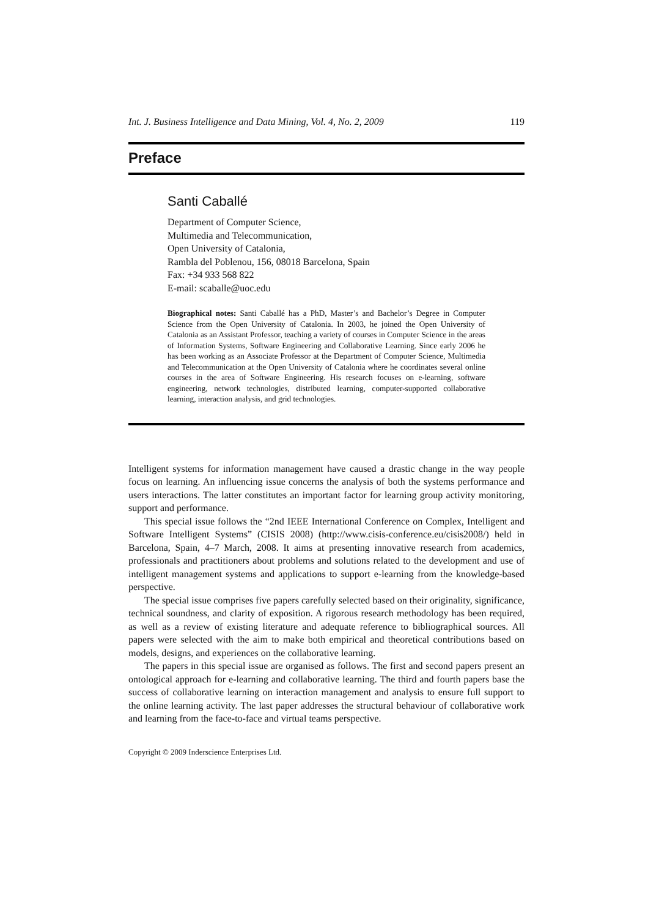Int. J. Business Intelligence and Data Mining, Vol. 4, No. 2, 2009 119
Preface
Santi Caballé
Department of Computer Science,
Multimedia and Telecommunication,
Open University of Catalonia,
Rambla del Poblenou, 156, 08018 Barcelona, Spain
Fax: +34 933 568 822
E-mail: scaballe@uoc.edu
Biographical notes: Santi Caballé has a PhD, Master’s and Bachelor’s Degree in Computer Science from the Open University of Catalonia. In 2003, he joined the Open University of Catalonia as an Assistant Professor, teaching a variety of courses in Computer Science in the areas of Information Systems, Software Engineering and Collaborative Learning. Since early 2006 he has been working as an Associate Professor at the Department of Computer Science, Multimedia and Telecommunication at the Open University of Catalonia where he coordinates several online courses in the area of Software Engineering. His research focuses on e-learning, software engineering, network technologies, distributed learning, computer-supported collaborative learning, interaction analysis, and grid technologies.
Intelligent systems for information management have caused a drastic change in the way people focus on learning. An influencing issue concerns the analysis of both the systems performance and users interactions. The latter constitutes an important factor for learning group activity monitoring, support and performance.
This special issue follows the “2nd IEEE International Conference on Complex, Intelligent and Software Intelligent Systems” (CISIS 2008) (http://www.cisis-conference.eu/cisis2008/) held in Barcelona, Spain, 4–7 March, 2008. It aims at presenting innovative research from academics, professionals and practitioners about problems and solutions related to the development and use of intelligent management systems and applications to support e-learning from the knowledge-based perspective.
The special issue comprises five papers carefully selected based on their originality, significance, technical soundness, and clarity of exposition. A rigorous research methodology has been required, as well as a review of existing literature and adequate reference to bibliographical sources. All papers were selected with the aim to make both empirical and theoretical contributions based on models, designs, and experiences on the collaborative learning.
The papers in this special issue are organised as follows. The first and second papers present an ontological approach for e-learning and collaborative learning. The third and fourth papers base the success of collaborative learning on interaction management and analysis to ensure full support to the online learning activity. The last paper addresses the structural behaviour of collaborative work and learning from the face-to-face and virtual teams perspective.
Copyright © 2009 Inderscience Enterprises Ltd.